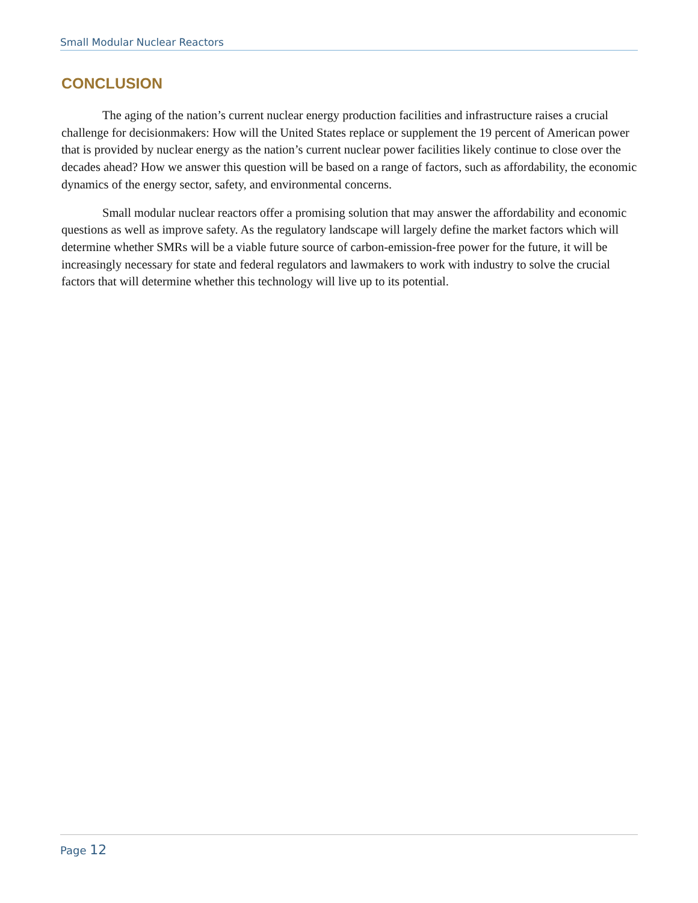Small Modular Nuclear Reactors
CONCLUSION
The aging of the nation’s current nuclear energy production facilities and infrastructure raises a crucial challenge for decisionmakers: How will the United States replace or supplement the 19 percent of American power that is provided by nuclear energy as the nation’s current nuclear power facilities likely continue to close over the decades ahead? How we answer this question will be based on a range of factors, such as affordability, the economic dynamics of the energy sector, safety, and environmental concerns.
Small modular nuclear reactors offer a promising solution that may answer the affordability and economic questions as well as improve safety. As the regulatory landscape will largely define the market factors which will determine whether SMRs will be a viable future source of carbon-emission-free power for the future, it will be increasingly necessary for state and federal regulators and lawmakers to work with industry to solve the crucial factors that will determine whether this technology will live up to its potential.
Page 12